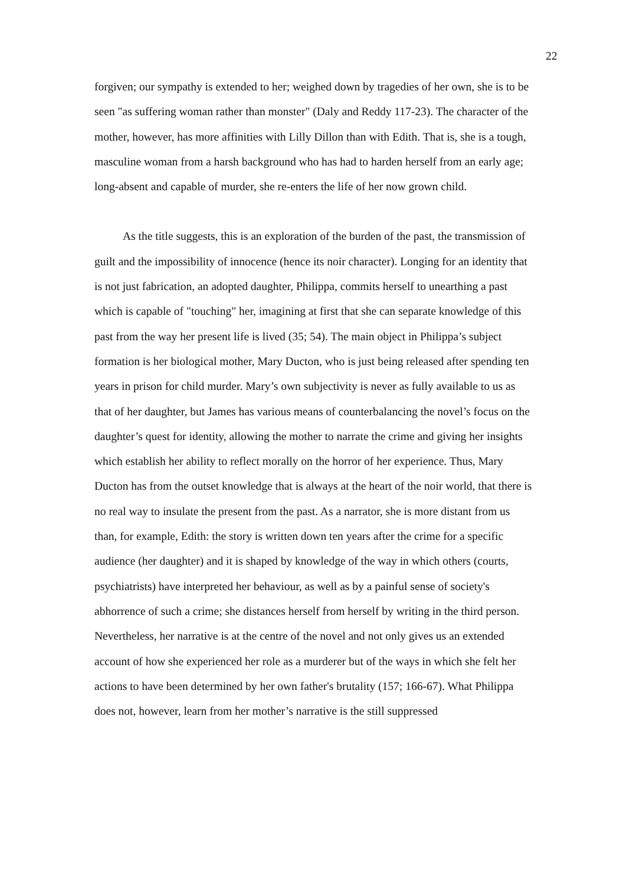22
forgiven; our sympathy is extended to her; weighed down by tragedies of her own, she is to be seen "as suffering woman rather than monster" (Daly and Reddy 117-23). The character of the mother, however, has more affinities with Lilly Dillon than with Edith. That is, she is a tough, masculine woman from a harsh background who has had to harden herself from an early age; long-absent and capable of murder, she re-enters the life of her now grown child.
As the title suggests, this is an exploration of the burden of the past, the transmission of guilt and the impossibility of innocence (hence its noir character). Longing for an identity that is not just fabrication, an adopted daughter, Philippa, commits herself to unearthing a past which is capable of "touching" her, imagining at first that she can separate knowledge of this past from the way her present life is lived (35; 54). The main object in Philippa’s subject formation is her biological mother, Mary Ducton, who is just being released after spending ten years in prison for child murder. Mary’s own subjectivity is never as fully available to us as that of her daughter, but James has various means of counterbalancing the novel’s focus on the daughter’s quest for identity, allowing the mother to narrate the crime and giving her insights which establish her ability to reflect morally on the horror of her experience. Thus, Mary Ducton has from the outset knowledge that is always at the heart of the noir world, that there is no real way to insulate the present from the past. As a narrator, she is more distant from us than, for example, Edith: the story is written down ten years after the crime for a specific audience (her daughter) and it is shaped by knowledge of the way in which others (courts, psychiatrists) have interpreted her behaviour, as well as by a painful sense of society's abhorrence of such a crime; she distances herself from herself by writing in the third person. Nevertheless, her narrative is at the centre of the novel and not only gives us an extended account of how she experienced her role as a murderer but of the ways in which she felt her actions to have been determined by her own father's brutality (157; 166-67). What Philippa does not, however, learn from her mother’s narrative is the still suppressed